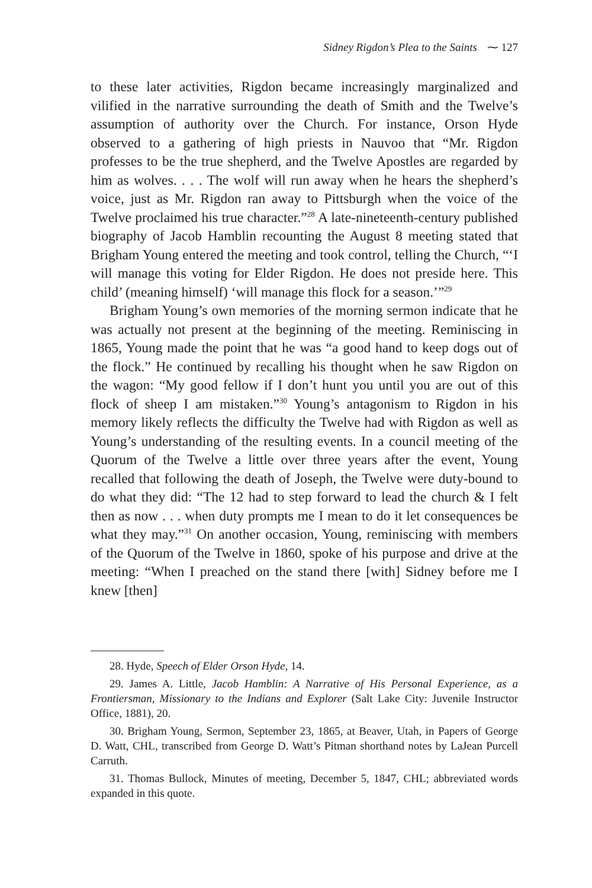Sidney Rigdon’s Plea to the Saints ⁓ 127
to these later activities, Rigdon became increasingly marginalized and vilified in the narrative surrounding the death of Smith and the Twelve’s assumption of authority over the Church. For instance, Orson Hyde observed to a gathering of high priests in Nauvoo that “Mr. Rigdon professes to be the true shepherd, and the Twelve Apostles are regarded by him as wolves. . . . The wolf will run away when he hears the shepherd’s voice, just as Mr. Rigdon ran away to Pittsburgh when the voice of the Twelve proclaimed his true character.”<sup>28</sup> A late-nineteenth-century published biography of Jacob Hamblin recounting the August 8 meeting stated that Brigham Young entered the meeting and took control, telling the Church, “‘I will manage this voting for Elder Rigdon. He does not preside here. This child’ (meaning himself) ‘will manage this flock for a season.’”<sup>29</sup>
Brigham Young’s own memories of the morning sermon indicate that he was actually not present at the beginning of the meeting. Reminiscing in 1865, Young made the point that he was “a good hand to keep dogs out of the flock.” He continued by recalling his thought when he saw Rigdon on the wagon: “My good fellow if I don’t hunt you until you are out of this flock of sheep I am mistaken.”<sup>30</sup> Young’s antagonism to Rigdon in his memory likely reflects the difficulty the Twelve had with Rigdon as well as Young’s understanding of the resulting events. In a council meeting of the Quorum of the Twelve a little over three years after the event, Young recalled that following the death of Joseph, the Twelve were duty-bound to do what they did: “The 12 had to step forward to lead the church & I felt then as now . . . when duty prompts me I mean to do it let consequences be what they may.”<sup>31</sup> On another occasion, Young, reminiscing with members of the Quorum of the Twelve in 1860, spoke of his purpose and drive at the meeting: “When I preached on the stand there [with] Sidney before me I knew [then]
28. Hyde, Speech of Elder Orson Hyde, 14.
29. James A. Little, Jacob Hamblin: A Narrative of His Personal Experience, as a Frontiersman, Missionary to the Indians and Explorer (Salt Lake City: Juvenile Instructor Office, 1881), 20.
30. Brigham Young, Sermon, September 23, 1865, at Beaver, Utah, in Papers of George D. Watt, CHL, transcribed from George D. Watt’s Pitman shorthand notes by LaJean Purcell Carruth.
31. Thomas Bullock, Minutes of meeting, December 5, 1847, CHL; abbreviated words expanded in this quote.